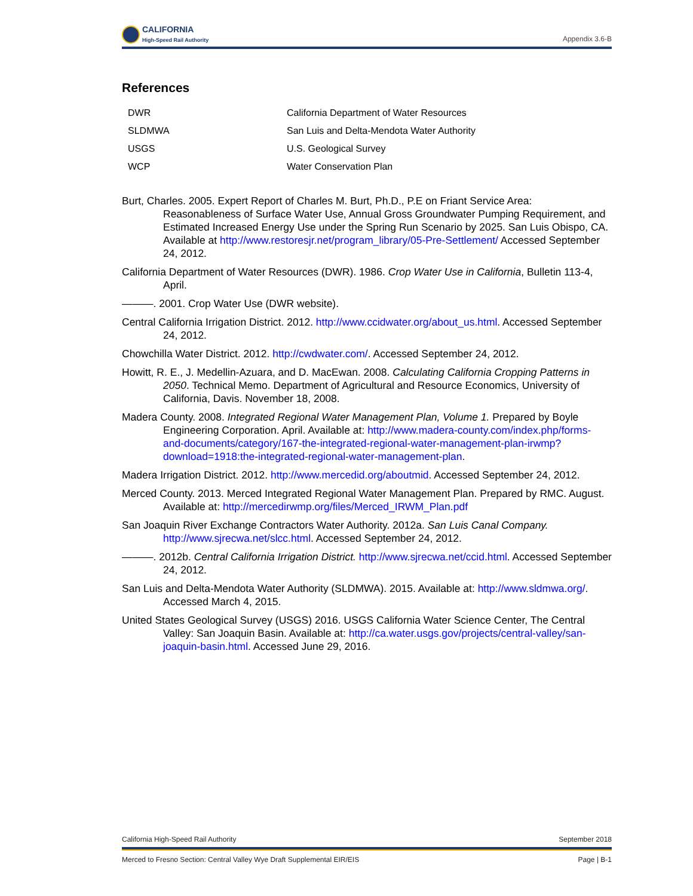CALIFORNIA
High-Speed Rail Authority
Appendix 3.6-B
References
| DWR | California Department of Water Resources |
| SLDMWA | San Luis and Delta-Mendota Water Authority |
| USGS | U.S. Geological Survey |
| WCP | Water Conservation Plan |
Burt, Charles. 2005. Expert Report of Charles M. Burt, Ph.D., P.E on Friant Service Area: Reasonableness of Surface Water Use, Annual Gross Groundwater Pumping Requirement, and Estimated Increased Energy Use under the Spring Run Scenario by 2025. San Luis Obispo, CA. Available at http://www.restoresjr.net/program_library/05-Pre-Settlement/ Accessed September 24, 2012.
California Department of Water Resources (DWR). 1986. Crop Water Use in California, Bulletin 113-4, April.
———. 2001. Crop Water Use (DWR website).
Central California Irrigation District. 2012. http://www.ccidwater.org/about_us.html. Accessed September 24, 2012.
Chowchilla Water District. 2012. http://cwdwater.com/. Accessed September 24, 2012.
Howitt, R. E., J. Medellin-Azuara, and D. MacEwan. 2008. Calculating California Cropping Patterns in 2050. Technical Memo. Department of Agricultural and Resource Economics, University of California, Davis. November 18, 2008.
Madera County. 2008. Integrated Regional Water Management Plan, Volume 1. Prepared by Boyle Engineering Corporation. April. Available at: http://www.madera-county.com/index.php/forms-and-documents/category/167-the-integrated-regional-water-management-plan-irwmp?download=1918:the-integrated-regional-water-management-plan.
Madera Irrigation District. 2012. http://www.mercedid.org/aboutmid. Accessed September 24, 2012.
Merced County. 2013. Merced Integrated Regional Water Management Plan. Prepared by RMC. August. Available at: http://mercedirwmp.org/files/Merced_IRWM_Plan.pdf
San Joaquin River Exchange Contractors Water Authority. 2012a. San Luis Canal Company. http://www.sjrecwa.net/slcc.html. Accessed September 24, 2012.
———. 2012b. Central California Irrigation District. http://www.sjrecwa.net/ccid.html. Accessed September 24, 2012.
San Luis and Delta-Mendota Water Authority (SLDMWA). 2015. Available at: http://www.sldmwa.org/. Accessed March 4, 2015.
United States Geological Survey (USGS) 2016. USGS California Water Science Center, The Central Valley: San Joaquin Basin. Available at: http://ca.water.usgs.gov/projects/central-valley/san-joaquin-basin.html. Accessed June 29, 2016.
California High-Speed Rail Authority September 2018
Merced to Fresno Section: Central Valley Wye Draft Supplemental EIR/EIS Page | B-1